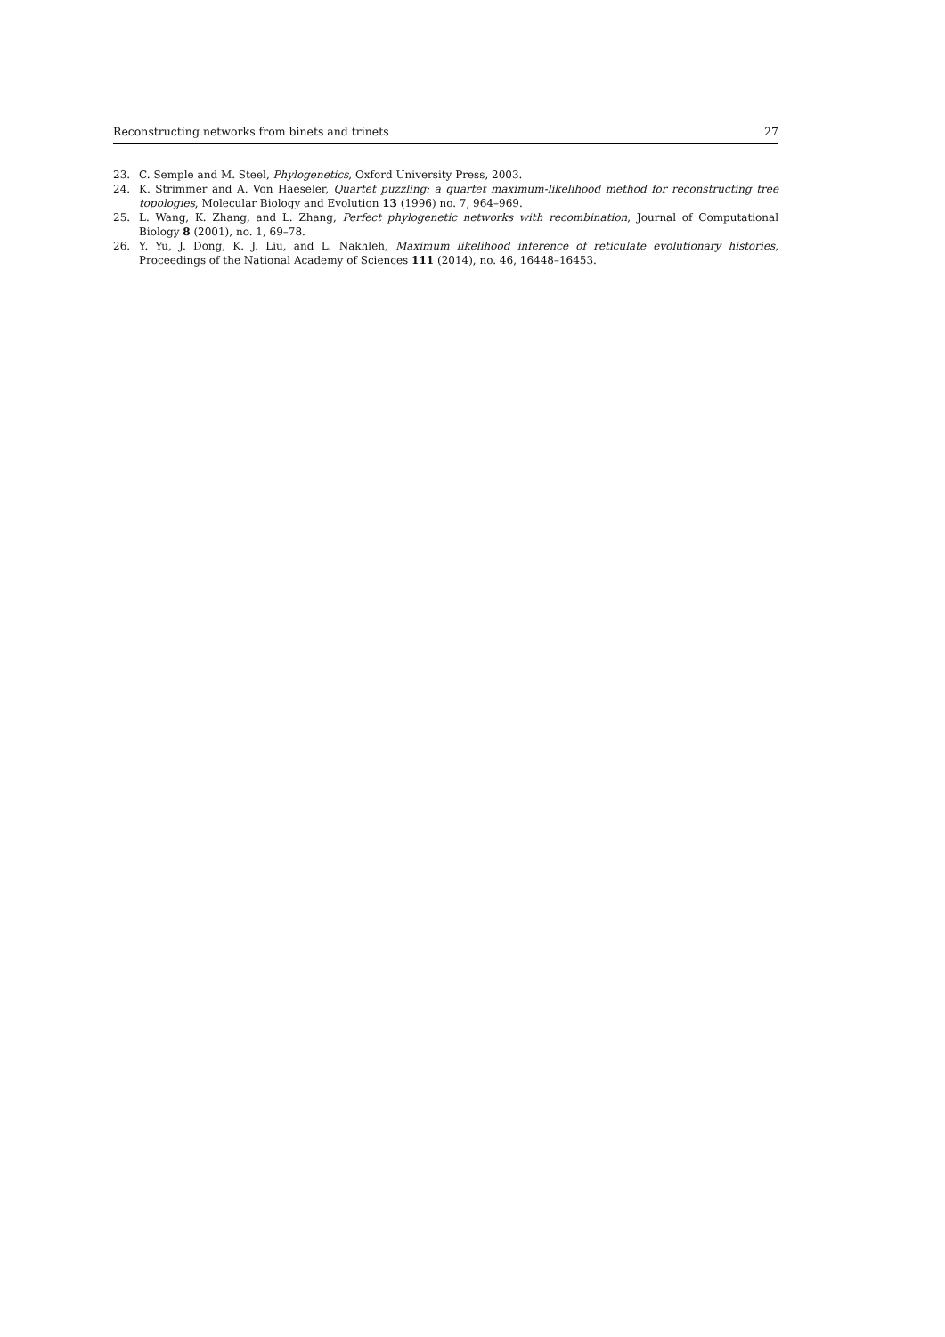Reconstructing networks from binets and trinets 27
23. C. Semple and M. Steel, Phylogenetics, Oxford University Press, 2003.
24. K. Strimmer and A. Von Haeseler, Quartet puzzling: a quartet maximum-likelihood method for reconstructing tree topologies, Molecular Biology and Evolution 13 (1996) no. 7, 964–969.
25. L. Wang, K. Zhang, and L. Zhang, Perfect phylogenetic networks with recombination, Journal of Computational Biology 8 (2001), no. 1, 69–78.
26. Y. Yu, J. Dong, K. J. Liu, and L. Nakhleh, Maximum likelihood inference of reticulate evolutionary histories, Proceedings of the National Academy of Sciences 111 (2014), no. 46, 16448–16453.